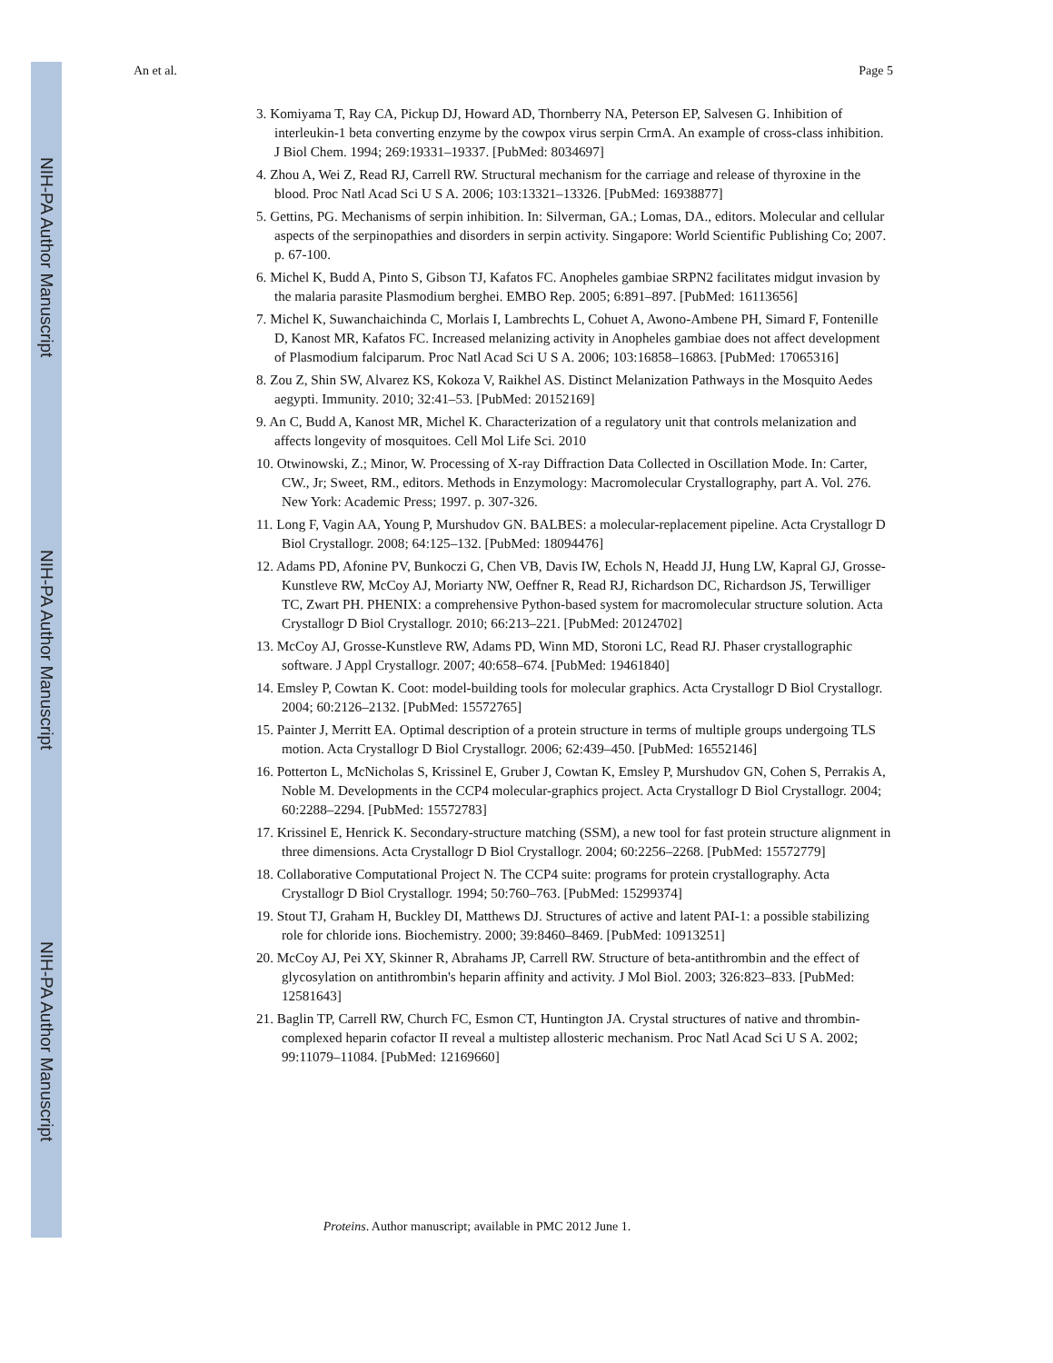NIH-PA Author Manuscript
NIH-PA Author Manuscript
NIH-PA Author Manuscript
An et al. Page 5
3. Komiyama T, Ray CA, Pickup DJ, Howard AD, Thornberry NA, Peterson EP, Salvesen G. Inhibition of interleukin-1 beta converting enzyme by the cowpox virus serpin CrmA. An example of cross-class inhibition. J Biol Chem. 1994; 269:19331–19337. [PubMed: 8034697]
4. Zhou A, Wei Z, Read RJ, Carrell RW. Structural mechanism for the carriage and release of thyroxine in the blood. Proc Natl Acad Sci U S A. 2006; 103:13321–13326. [PubMed: 16938877]
5. Gettins, PG. Mechanisms of serpin inhibition. In: Silverman, GA.; Lomas, DA., editors. Molecular and cellular aspects of the serpinopathies and disorders in serpin activity. Singapore: World Scientific Publishing Co; 2007. p. 67-100.
6. Michel K, Budd A, Pinto S, Gibson TJ, Kafatos FC. Anopheles gambiae SRPN2 facilitates midgut invasion by the malaria parasite Plasmodium berghei. EMBO Rep. 2005; 6:891–897. [PubMed: 16113656]
7. Michel K, Suwanchaichinda C, Morlais I, Lambrechts L, Cohuet A, Awono-Ambene PH, Simard F, Fontenille D, Kanost MR, Kafatos FC. Increased melanizing activity in Anopheles gambiae does not affect development of Plasmodium falciparum. Proc Natl Acad Sci U S A. 2006; 103:16858–16863. [PubMed: 17065316]
8. Zou Z, Shin SW, Alvarez KS, Kokoza V, Raikhel AS. Distinct Melanization Pathways in the Mosquito Aedes aegypti. Immunity. 2010; 32:41–53. [PubMed: 20152169]
9. An C, Budd A, Kanost MR, Michel K. Characterization of a regulatory unit that controls melanization and affects longevity of mosquitoes. Cell Mol Life Sci. 2010
10. Otwinowski, Z.; Minor, W. Processing of X-ray Diffraction Data Collected in Oscillation Mode. In: Carter, CW., Jr; Sweet, RM., editors. Methods in Enzymology: Macromolecular Crystallography, part A. Vol. 276. New York: Academic Press; 1997. p. 307-326.
11. Long F, Vagin AA, Young P, Murshudov GN. BALBES: a molecular-replacement pipeline. Acta Crystallogr D Biol Crystallogr. 2008; 64:125–132. [PubMed: 18094476]
12. Adams PD, Afonine PV, Bunkoczi G, Chen VB, Davis IW, Echols N, Headd JJ, Hung LW, Kapral GJ, Grosse-Kunstleve RW, McCoy AJ, Moriarty NW, Oeffner R, Read RJ, Richardson DC, Richardson JS, Terwilliger TC, Zwart PH. PHENIX: a comprehensive Python-based system for macromolecular structure solution. Acta Crystallogr D Biol Crystallogr. 2010; 66:213–221. [PubMed: 20124702]
13. McCoy AJ, Grosse-Kunstleve RW, Adams PD, Winn MD, Storoni LC, Read RJ. Phaser crystallographic software. J Appl Crystallogr. 2007; 40:658–674. [PubMed: 19461840]
14. Emsley P, Cowtan K. Coot: model-building tools for molecular graphics. Acta Crystallogr D Biol Crystallogr. 2004; 60:2126–2132. [PubMed: 15572765]
15. Painter J, Merritt EA. Optimal description of a protein structure in terms of multiple groups undergoing TLS motion. Acta Crystallogr D Biol Crystallogr. 2006; 62:439–450. [PubMed: 16552146]
16. Potterton L, McNicholas S, Krissinel E, Gruber J, Cowtan K, Emsley P, Murshudov GN, Cohen S, Perrakis A, Noble M. Developments in the CCP4 molecular-graphics project. Acta Crystallogr D Biol Crystallogr. 2004; 60:2288–2294. [PubMed: 15572783]
17. Krissinel E, Henrick K. Secondary-structure matching (SSM), a new tool for fast protein structure alignment in three dimensions. Acta Crystallogr D Biol Crystallogr. 2004; 60:2256–2268. [PubMed: 15572779]
18. Collaborative Computational Project N. The CCP4 suite: programs for protein crystallography. Acta Crystallogr D Biol Crystallogr. 1994; 50:760–763. [PubMed: 15299374]
19. Stout TJ, Graham H, Buckley DI, Matthews DJ. Structures of active and latent PAI-1: a possible stabilizing role for chloride ions. Biochemistry. 2000; 39:8460–8469. [PubMed: 10913251]
20. McCoy AJ, Pei XY, Skinner R, Abrahams JP, Carrell RW. Structure of beta-antithrombin and the effect of glycosylation on antithrombin's heparin affinity and activity. J Mol Biol. 2003; 326:823–833. [PubMed: 12581643]
21. Baglin TP, Carrell RW, Church FC, Esmon CT, Huntington JA. Crystal structures of native and thrombin-complexed heparin cofactor II reveal a multistep allosteric mechanism. Proc Natl Acad Sci U S A. 2002; 99:11079–11084. [PubMed: 12169660]
Proteins. Author manuscript; available in PMC 2012 June 1.